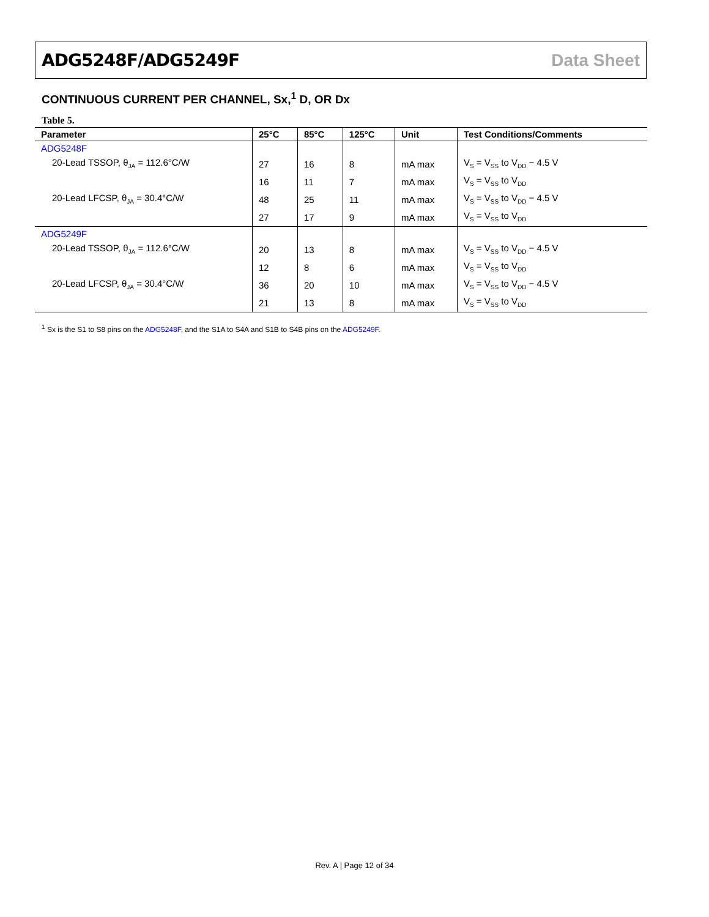ADG5248F/ADG5249F Data Sheet
CONTINUOUS CURRENT PER CHANNEL, Sx,<sup>1</sup> D, OR Dx
Table 5.
| Parameter | 25°C | 85°C | 125°C | Unit | Test Conditions/Comments |
| --- | --- | --- | --- | --- | --- |
| ADG5248F | | | | | |
| 20-Lead TSSOP, θ<sub>JA</sub> = 112.6°C/W | 27 | 16 | 8 | mA max | V<sub>S</sub> = V<sub>SS</sub> to V<sub>DD</sub> − 4.5 V |
| | 16 | 11 | 7 | mA max | V<sub>S</sub> = V<sub>SS</sub> to V<sub>DD</sub> |
| 20-Lead LFCSP, θ<sub>JA</sub> = 30.4°C/W | 48 | 25 | 11 | mA max | V<sub>S</sub> = V<sub>SS</sub> to V<sub>DD</sub> − 4.5 V |
| | 27 | 17 | 9 | mA max | V<sub>S</sub> = V<sub>SS</sub> to V<sub>DD</sub> |
| ADG5249F | | | | | |
| 20-Lead TSSOP, θ<sub>JA</sub> = 112.6°C/W | 20 | 13 | 8 | mA max | V<sub>S</sub> = V<sub>SS</sub> to V<sub>DD</sub> − 4.5 V |
| | 12 | 8 | 6 | mA max | V<sub>S</sub> = V<sub>SS</sub> to V<sub>DD</sub> |
| 20-Lead LFCSP, θ<sub>JA</sub> = 30.4°C/W | 36 | 20 | 10 | mA max | V<sub>S</sub> = V<sub>SS</sub> to V<sub>DD</sub> − 4.5 V |
| | 21 | 13 | 8 | mA max | V<sub>S</sub> = V<sub>SS</sub> to V<sub>DD</sub> |
<sup>1</sup> Sx is the S1 to S8 pins on the ADG5248F, and the S1A to S4A and S1B to S4B pins on the ADG5249F.
Rev. A | Page 12 of 34